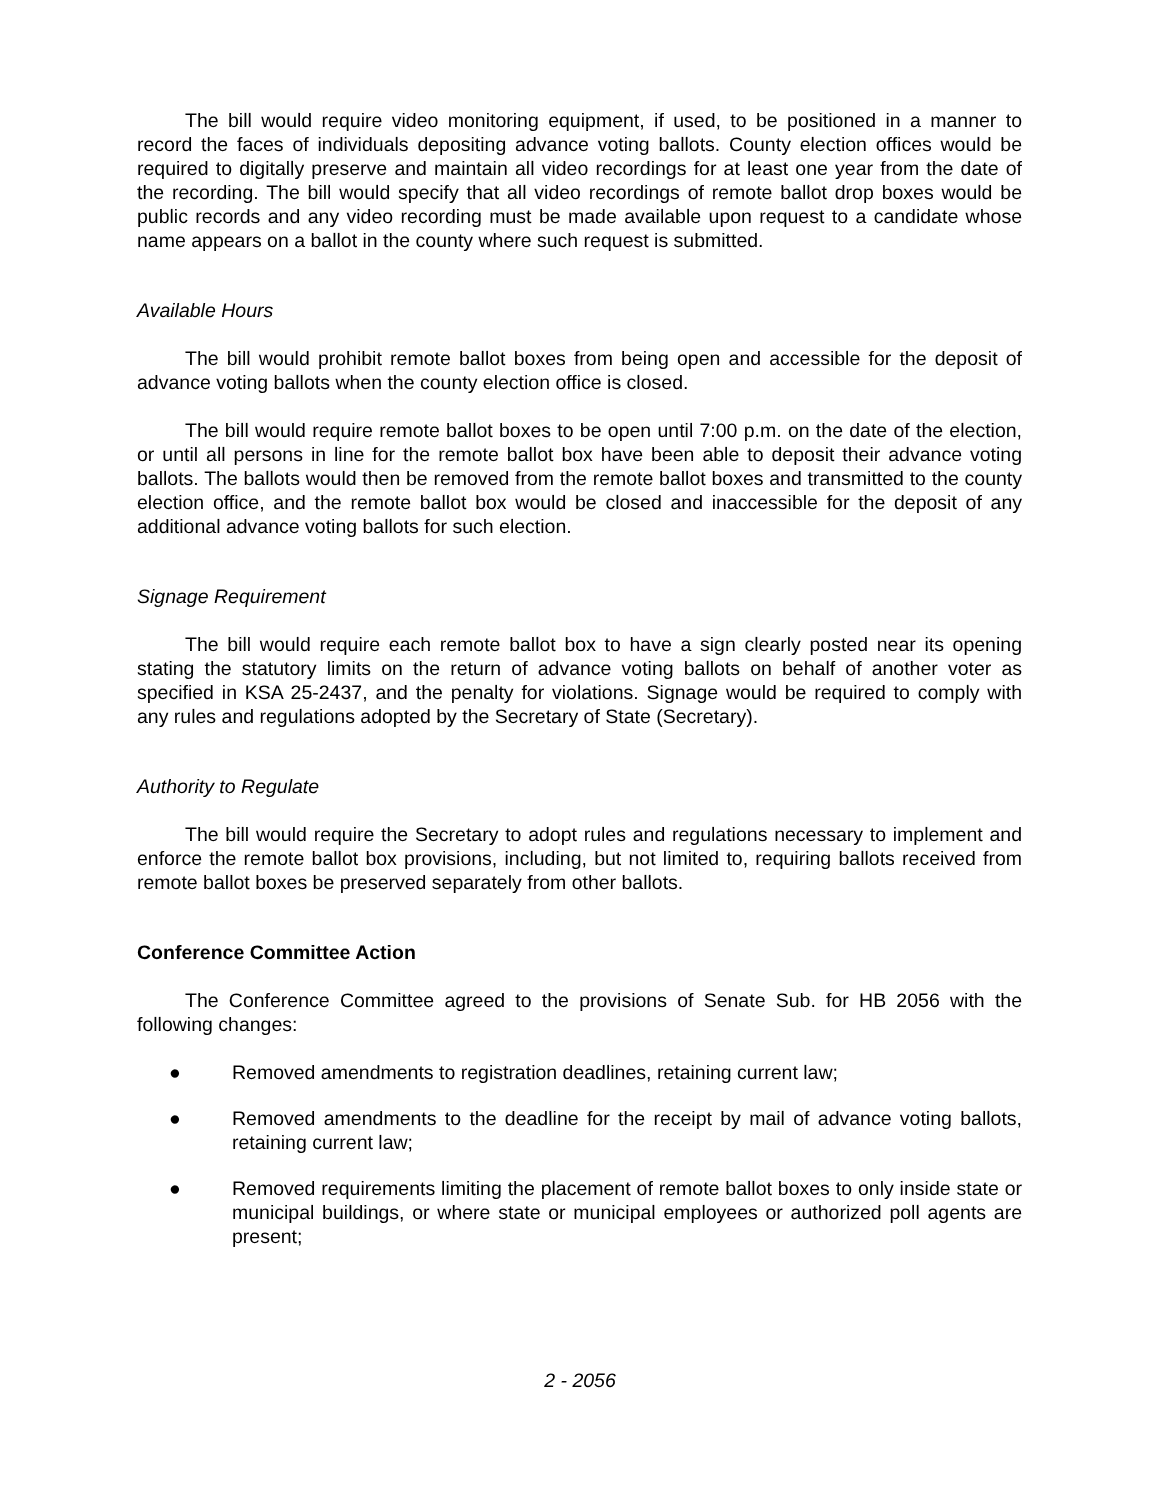The bill would require video monitoring equipment, if used, to be positioned in a manner to record the faces of individuals depositing advance voting ballots. County election offices would be required to digitally preserve and maintain all video recordings for at least one year from the date of the recording. The bill would specify that all video recordings of remote ballot drop boxes would be public records and any video recording must be made available upon request to a candidate whose name appears on a ballot in the county where such request is submitted.
Available Hours
The bill would prohibit remote ballot boxes from being open and accessible for the deposit of advance voting ballots when the county election office is closed.
The bill would require remote ballot boxes to be open until 7:00 p.m. on the date of the election, or until all persons in line for the remote ballot box have been able to deposit their advance voting ballots. The ballots would then be removed from the remote ballot boxes and transmitted to the county election office, and the remote ballot box would be closed and inaccessible for the deposit of any additional advance voting ballots for such election.
Signage Requirement
The bill would require each remote ballot box to have a sign clearly posted near its opening stating the statutory limits on the return of advance voting ballots on behalf of another voter as specified in KSA 25-2437, and the penalty for violations. Signage would be required to comply with any rules and regulations adopted by the Secretary of State (Secretary).
Authority to Regulate
The bill would require the Secretary to adopt rules and regulations necessary to implement and enforce the remote ballot box provisions, including, but not limited to, requiring ballots received from remote ballot boxes be preserved separately from other ballots.
Conference Committee Action
The Conference Committee agreed to the provisions of Senate Sub. for HB 2056 with the following changes:
● Removed amendments to registration deadlines, retaining current law;
● Removed amendments to the deadline for the receipt by mail of advance voting ballots, retaining current law;
● Removed requirements limiting the placement of remote ballot boxes to only inside state or municipal buildings, or where state or municipal employees or authorized poll agents are present;
2 - 2056